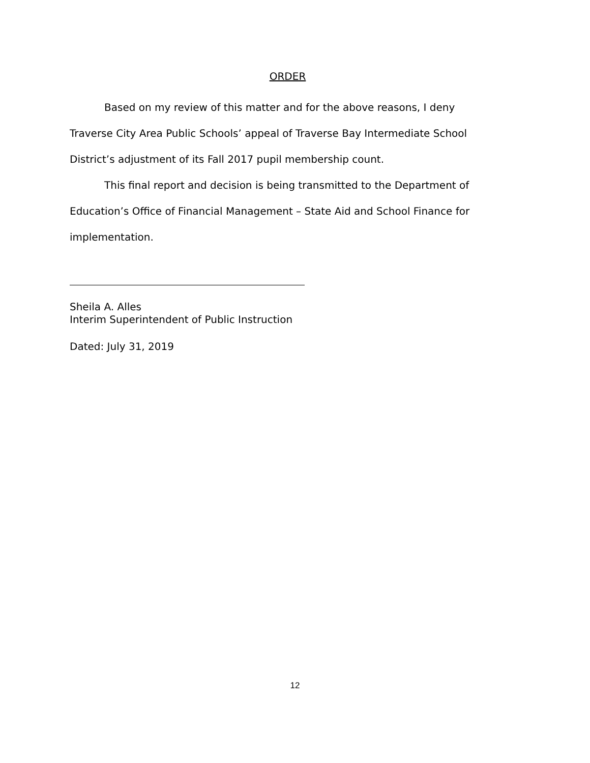ORDER
Based on my review of this matter and for the above reasons, I deny Traverse City Area Public Schools’ appeal of Traverse Bay Intermediate School District’s adjustment of its Fall 2017 pupil membership count.
This final report and decision is being transmitted to the Department of Education’s Office of Financial Management – State Aid and School Finance for implementation.
Sheila A. Alles
Interim Superintendent of Public Instruction
Dated: July 31, 2019
12